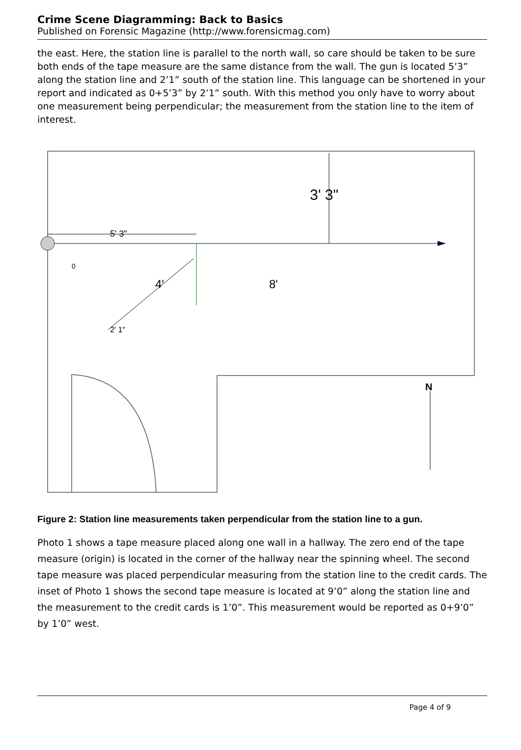Crime Scene Diagramming: Back to Basics
Published on Forensic Magazine (http://www.forensicmag.com)
the east. Here, the station line is parallel to the north wall, so care should be taken to be sure both ends of the tape measure are the same distance from the wall. The gun is located 5’3” along the station line and 2’1” south of the station line. This language can be shortened in your report and indicated as 0+5’3” by 2’1” south. With this method you only have to worry about one measurement being perpendicular; the measurement from the station line to the item of interest.
3' 3"
5' 3"
0
4'
8'
2' 1"
N
Figure 2: Station line measurements taken perpendicular from the station line to a gun.
Photo 1 shows a tape measure placed along one wall in a hallway. The zero end of the tape measure (origin) is located in the corner of the hallway near the spinning wheel. The second tape measure was placed perpendicular measuring from the station line to the credit cards. The inset of Photo 1 shows the second tape measure is located at 9’0” along the station line and the measurement to the credit cards is 1’0”. This measurement would be reported as 0+9’0” by 1’0” west.
Page 4 of 9